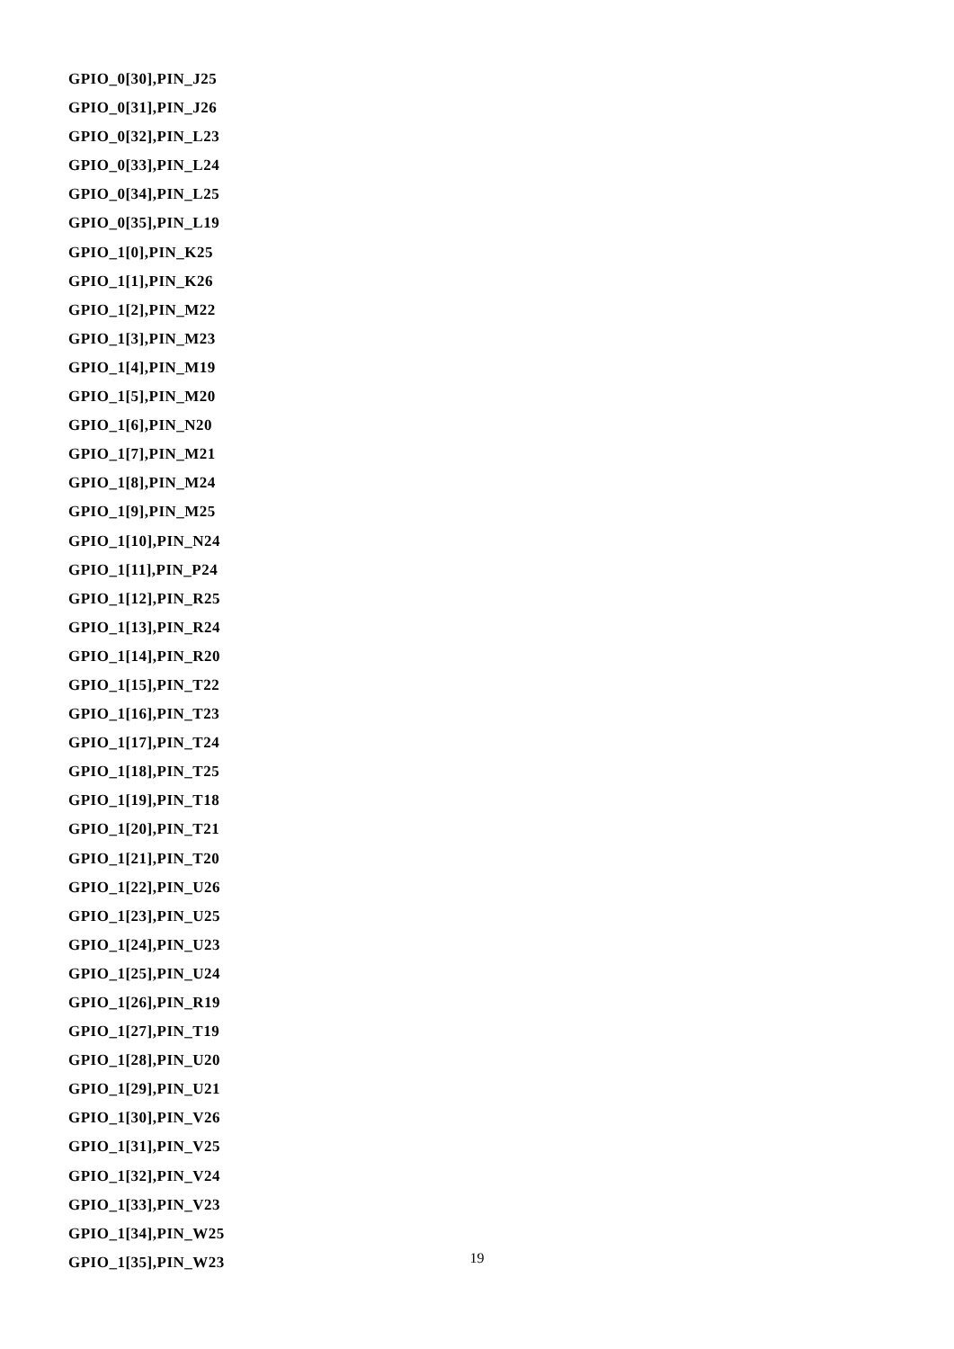GPIO_0[30],PIN_J25
GPIO_0[31],PIN_J26
GPIO_0[32],PIN_L23
GPIO_0[33],PIN_L24
GPIO_0[34],PIN_L25
GPIO_0[35],PIN_L19
GPIO_1[0],PIN_K25
GPIO_1[1],PIN_K26
GPIO_1[2],PIN_M22
GPIO_1[3],PIN_M23
GPIO_1[4],PIN_M19
GPIO_1[5],PIN_M20
GPIO_1[6],PIN_N20
GPIO_1[7],PIN_M21
GPIO_1[8],PIN_M24
GPIO_1[9],PIN_M25
GPIO_1[10],PIN_N24
GPIO_1[11],PIN_P24
GPIO_1[12],PIN_R25
GPIO_1[13],PIN_R24
GPIO_1[14],PIN_R20
GPIO_1[15],PIN_T22
GPIO_1[16],PIN_T23
GPIO_1[17],PIN_T24
GPIO_1[18],PIN_T25
GPIO_1[19],PIN_T18
GPIO_1[20],PIN_T21
GPIO_1[21],PIN_T20
GPIO_1[22],PIN_U26
GPIO_1[23],PIN_U25
GPIO_1[24],PIN_U23
GPIO_1[25],PIN_U24
GPIO_1[26],PIN_R19
GPIO_1[27],PIN_T19
GPIO_1[28],PIN_U20
GPIO_1[29],PIN_U21
GPIO_1[30],PIN_V26
GPIO_1[31],PIN_V25
GPIO_1[32],PIN_V24
GPIO_1[33],PIN_V23
GPIO_1[34],PIN_W25
GPIO_1[35],PIN_W23
19